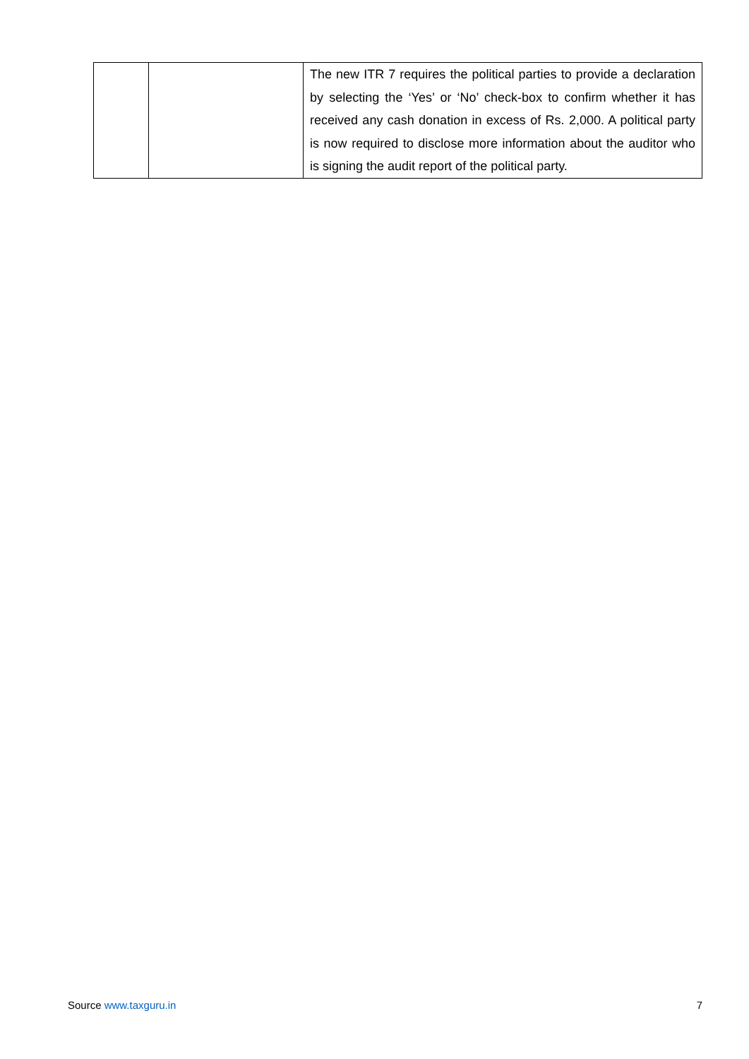| | | The new ITR 7 requires the political parties to provide a declaration by selecting the ‘Yes’ or ‘No’ check-box to confirm whether it has received any cash donation in excess of Rs. 2,000. A political party is now required to disclose more information about the auditor who is signing the audit report of the political party. |
Source www.taxguru.in 7